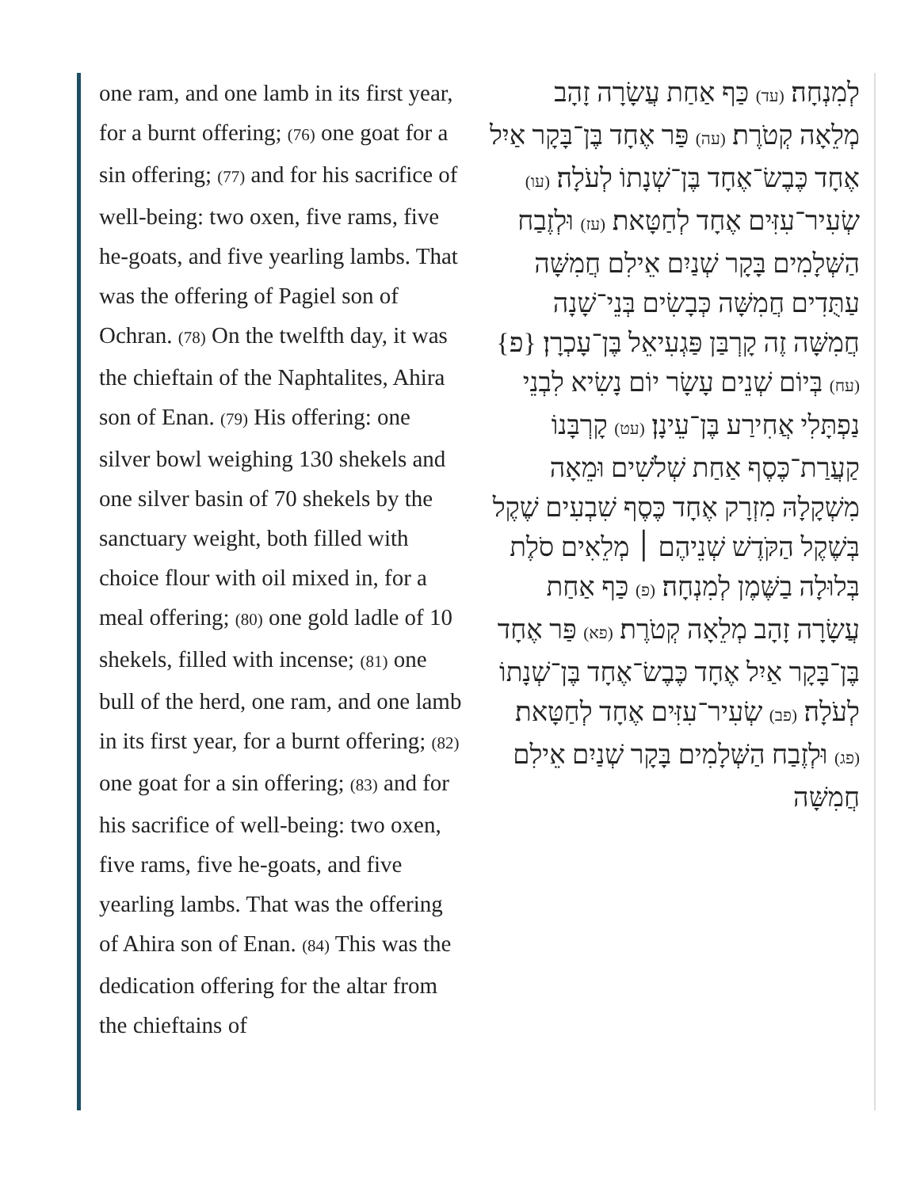one ram, and one lamb in its first year, for a burnt offering; (76) one goat for a sin offering; (77) and for his sacrifice of well-being: two oxen, five rams, five he-goats, and five yearling lambs. That was the offering of Pagiel son of Ochran. (78) On the twelfth day, it was the chieftain of the Naphtalites, Ahira son of Enan. (79) His offering: one silver bowl weighing 130 shekels and one silver basin of 70 shekels by the sanctuary weight, both filled with choice flour with oil mixed in, for a meal offering; (80) one gold ladle of 10 shekels, filled with incense; (81) one bull of the herd, one ram, and one lamb in its first year, for a burnt offering; (82) one goat for a sin offering; (83) and for his sacrifice of well-being: two oxen, five rams, five he-goats, and five yearling lambs. That was the offering of Ahira son of Enan. (84) This was the dedication offering for the altar from the chieftains of
לְמִנְחָה׃ (עד) כַּף אַחַת עֲשָׂרָה זָהָב מְלֵאָה קְטֹרֶת׃ (עה) פַּר אֶחָד בֶּן־בָּקָר אַיִל אֶחָד כֶּבֶשׂ־אֶחָד בֶּן־שְׁנָתוֹ לְעֹלָה׃ (עו) שְׂעִיר־עִזִּים אֶחָד לְחַטָּאת׃ (עז) וּלְזֶבַח הַשְּׁלָמִים בָּקָר שְׁנַיִם אֵילִם חֲמִשָּׁה עַתֻּדִים חֲמִשָּׁה כְּבָשִׂים בְּנֵי־שָׁנָה חֲמִשָּׁה זֶה קָרְבַּן פַּגְעִיאֵל בֶּן־עָכְרָן׃ {פ} (עח) בְּיוֹם שְׁנֵים עָשָׂר יוֹם נָשִׂיא לִבְנֵי נַפְתָּלִי אֲחִירַע בֶּן־עֵינָן׃ (עט) קָרְבָּנוֹ קַעֲרַת־כֶּסֶף אַחַת שְׁלֹשִׁים וּמֵאָה מִשְׁקָלָהּ מִזְרָק אֶחָד כֶּסֶף שִׁבְעִים שֶׁקֶל בְּשֶׁקֶל הַקֹּדֶשׁ שְׁנֵיהֶם ׀ מְלֵאִים סֹלֶת בְּלוּלָה בַשֶּׁמֶן לְמִנְחָה׃ (פ) כַּף אַחַת עֲשָׂרָה זָהָב מְלֵאָה קְטֹרֶת׃ (פא) פַּר אֶחָד בֶּן־בָּקָר אַיִל אֶחָד כֶּבֶשׂ־אֶחָד בֶּן־שְׁנָתוֹ לְעֹלָה׃ (פב) שְׂעִיר־עִזִּים אֶחָד לְחַטָּאת׃ (פג) וּלְזֶבַח הַשְּׁלָמִים בָּקָר שְׁנַיִם אֵילִם חֲמִשָּׁה